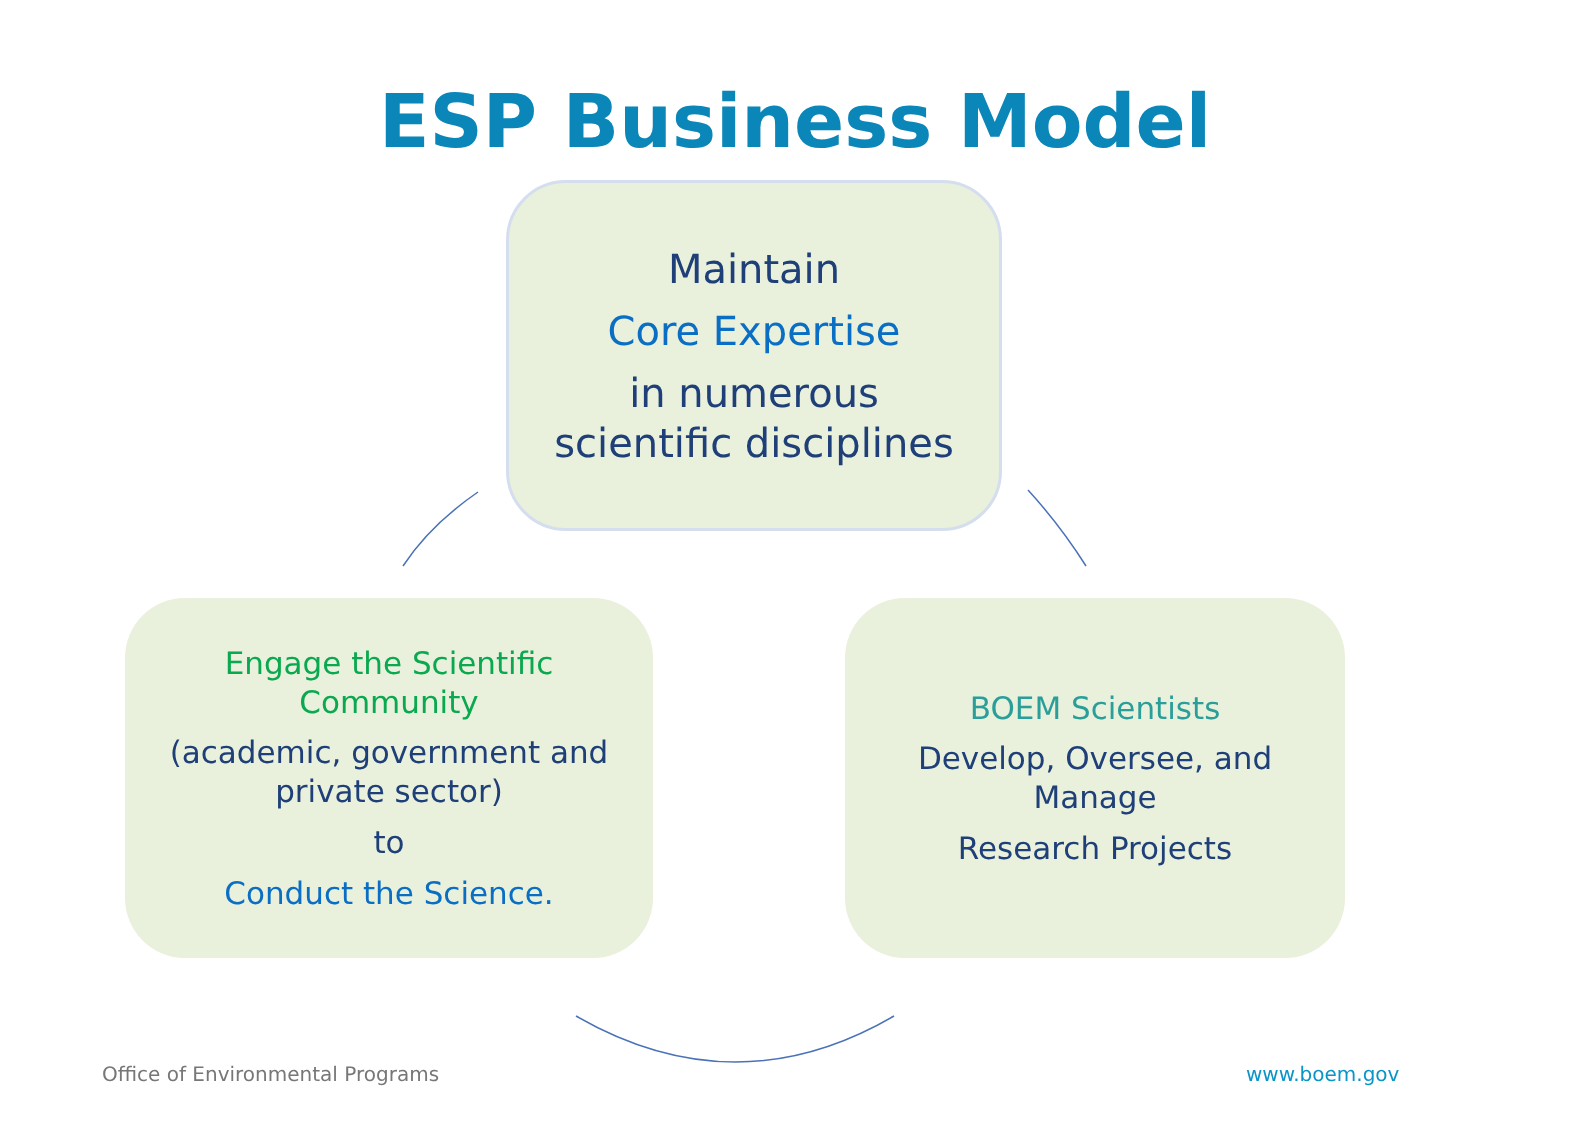ESP Business Model
Maintain
Core Expertise
in numerous
scientific disciplines
Engage the Scientific
Community
(academic, government and
private sector)
to
Conduct the Science.
BOEM Scientists
Develop, Oversee, and
Manage
Research Projects
Office of Environmental Programs
www.boem.gov